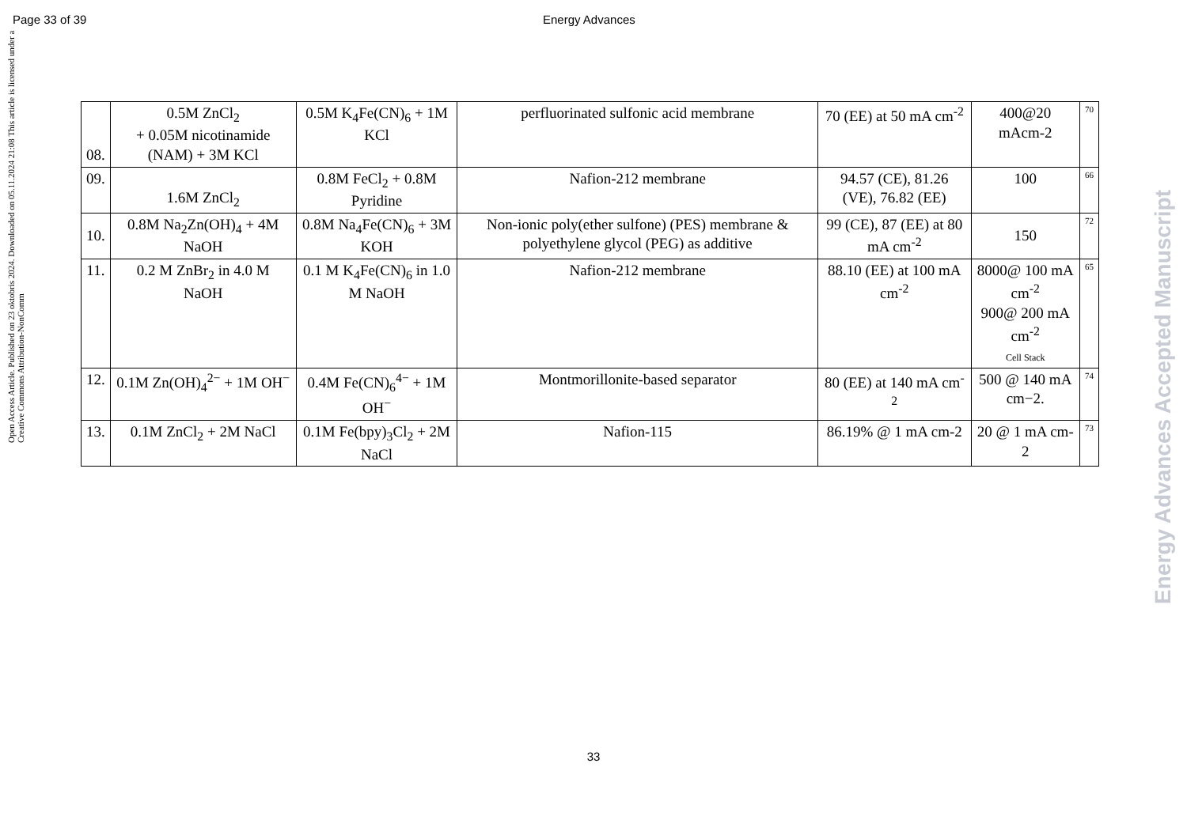Open Access Article. Published on 23 oktobris 2024. Downloaded on 05.11.2024 21:08 This article is licensed under a Creative Commons Attribution-NonComm
Page 33 of 39 Energy Advances
| 08. | 0.5M ZnCl<sub>2</sub> + 0.05M nicotinamide (NAM) + 3M KCl | 0.5M K<sub>4</sub>Fe(CN)<sub>6</sub> + 1M KCl | perfluorinated sulfonic acid membrane | 70 (EE) at 50 mA cm<sup>-2</sup> | 400@20 mAcm-2 | 70 |
| 09. | 1.6M ZnCl<sub>2</sub> | 0.8M FeCl<sub>2</sub> + 0.8M Pyridine | Nafion-212 membrane | 94.57 (CE), 81.26 (VE), 76.82 (EE) | 100 | 66 |
| 10. | 0.8M Na<sub>2</sub>Zn(OH)<sub>4</sub> + 4M NaOH | 0.8M Na<sub>4</sub>Fe(CN)<sub>6</sub> + 3M KOH | Non-ionic poly(ether sulfone) (PES) membrane & polyethylene glycol (PEG) as additive | 99 (CE), 87 (EE) at 80 mA cm<sup>-2</sup> | 150 | 72 |
| 11. | 0.2 M ZnBr<sub>2</sub> in 4.0 M NaOH | 0.1 M K<sub>4</sub>Fe(CN)<sub>6</sub> in 1.0 M NaOH | Nafion-212 membrane | 88.10 (EE) at 100 mA cm<sup>-2</sup> | 8000@ 100 mA cm<sup>-2</sup> 900@ 200 mA cm<sup>-2</sup> Cell Stack | 65 |
| 12. | 0.1M Zn(OH)<sub>4</sub><sup>2−</sup> + 1M OH<sup>−</sup> | 0.4M Fe(CN)<sub>6</sub><sup>4−</sup> + 1M OH<sup>−</sup> | Montmorillonite-based separator | 80 (EE) at 140 mA cm<sup>-2</sup> | 500 @ 140 mA cm−2. | 74 |
| 13. | 0.1M ZnCl<sub>2</sub> + 2M NaCl | 0.1M Fe(bpy)<sub>3</sub>Cl<sub>2</sub> + 2M NaCl | Nafion-115 | 86.19% @ 1 mA cm-2 | 20 @ 1 mA cm-2 | 73 |
33
Energy Advances Accepted Manuscript